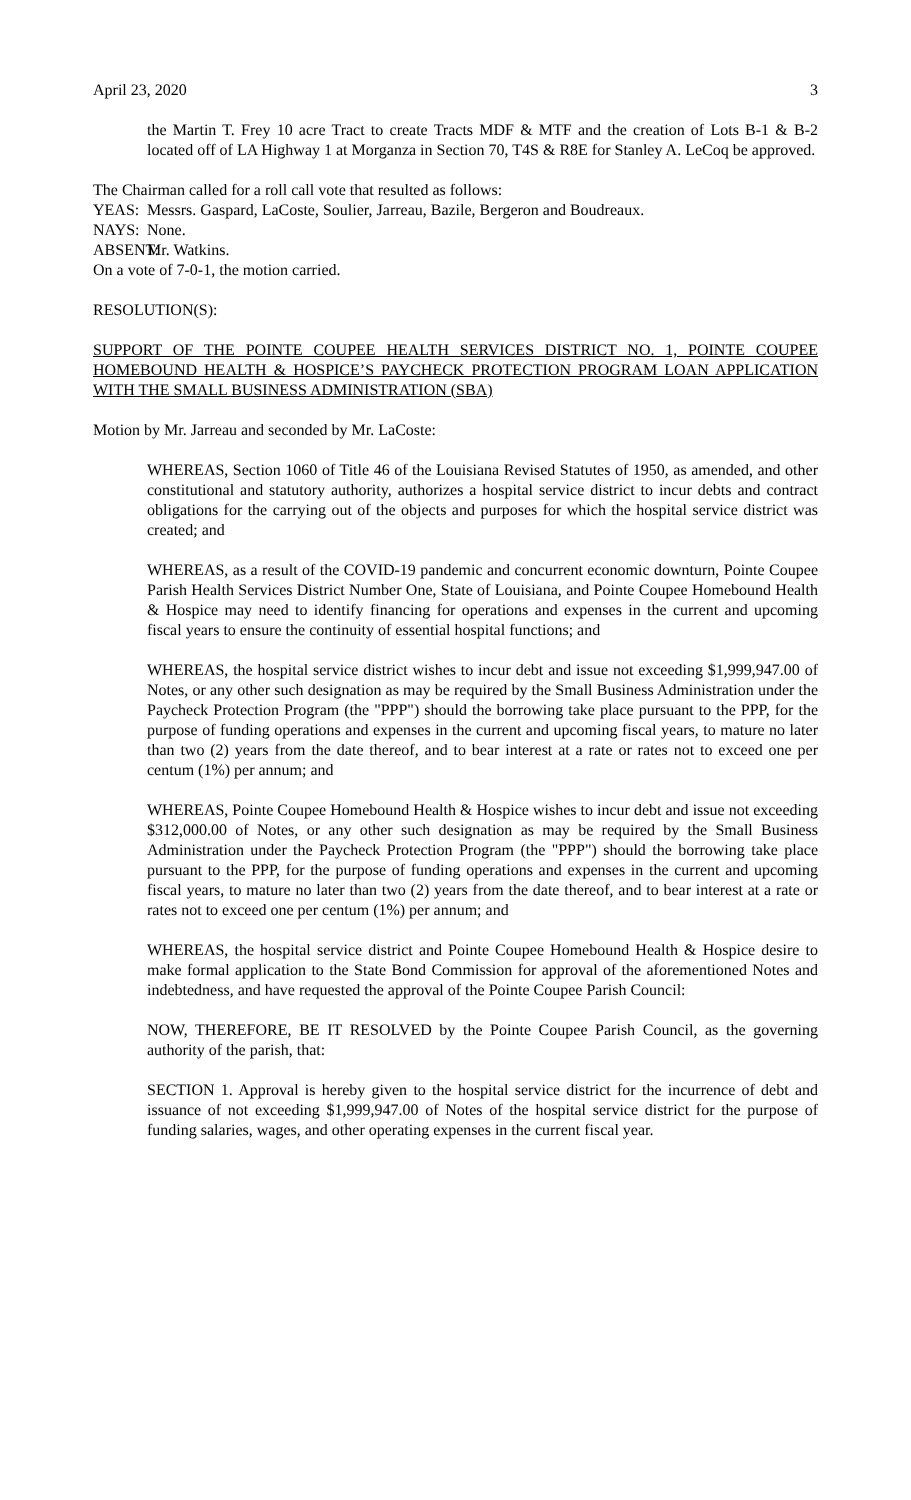April 23, 2020 3
the Martin T. Frey 10 acre Tract to create Tracts MDF & MTF and the creation of Lots B-1 & B-2 located off of LA Highway 1 at Morganza in Section 70, T4S & R8E for Stanley A. LeCoq be approved.
The Chairman called for a roll call vote that resulted as follows:
YEAS: Messrs. Gaspard, LaCoste, Soulier, Jarreau, Bazile, Bergeron and Boudreaux.
NAYS: None.
ABSENT: Mr. Watkins.
On a vote of 7-0-1, the motion carried.
RESOLUTION(S):
SUPPORT OF THE POINTE COUPEE HEALTH SERVICES DISTRICT NO. 1, POINTE COUPEE HOMEBOUND HEALTH & HOSPICE’S PAYCHECK PROTECTION PROGRAM LOAN APPLICATION WITH THE SMALL BUSINESS ADMINISTRATION (SBA)
Motion by Mr. Jarreau and seconded by Mr. LaCoste:
WHEREAS, Section 1060 of Title 46 of the Louisiana Revised Statutes of 1950, as amended, and other constitutional and statutory authority, authorizes a hospital service district to incur debts and contract obligations for the carrying out of the objects and purposes for which the hospital service district was created; and
WHEREAS, as a result of the COVID-19 pandemic and concurrent economic downturn, Pointe Coupee Parish Health Services District Number One, State of Louisiana, and Pointe Coupee Homebound Health & Hospice may need to identify financing for operations and expenses in the current and upcoming fiscal years to ensure the continuity of essential hospital functions; and
WHEREAS, the hospital service district wishes to incur debt and issue not exceeding $1,999,947.00 of Notes, or any other such designation as may be required by the Small Business Administration under the Paycheck Protection Program (the "PPP") should the borrowing take place pursuant to the PPP, for the purpose of funding operations and expenses in the current and upcoming fiscal years, to mature no later than two (2) years from the date thereof, and to bear interest at a rate or rates not to exceed one per centum (1%) per annum; and
WHEREAS, Pointe Coupee Homebound Health & Hospice wishes to incur debt and issue not exceeding $312,000.00 of Notes, or any other such designation as may be required by the Small Business Administration under the Paycheck Protection Program (the "PPP") should the borrowing take place pursuant to the PPP, for the purpose of funding operations and expenses in the current and upcoming fiscal years, to mature no later than two (2) years from the date thereof, and to bear interest at a rate or rates not to exceed one per centum (1%) per annum; and
WHEREAS, the hospital service district and Pointe Coupee Homebound Health & Hospice desire to make formal application to the State Bond Commission for approval of the aforementioned Notes and indebtedness, and have requested the approval of the Pointe Coupee Parish Council:
NOW, THEREFORE, BE IT RESOLVED by the Pointe Coupee Parish Council, as the governing authority of the parish, that:
SECTION 1. Approval is hereby given to the hospital service district for the incurrence of debt and issuance of not exceeding $1,999,947.00 of Notes of the hospital service district for the purpose of funding salaries, wages, and other operating expenses in the current fiscal year.